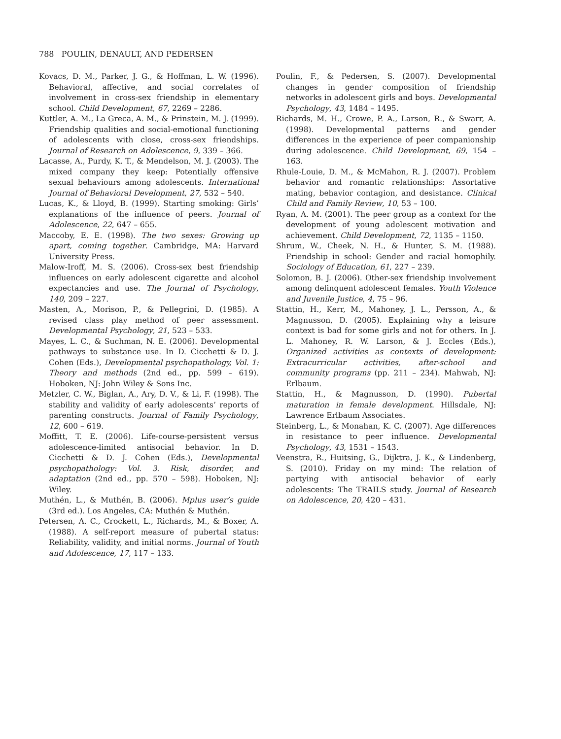788 POULIN, DENAULT, AND PEDERSEN
Kovacs, D. M., Parker, J. G., & Hoffman, L. W. (1996). Behavioral, affective, and social correlates of involvement in cross-sex friendship in elementary school. Child Development, 67, 2269 – 2286.
Kuttler, A. M., La Greca, A. M., & Prinstein, M. J. (1999). Friendship qualities and social-emotional functioning of adolescents with close, cross-sex friendships. Journal of Research on Adolescence, 9, 339 – 366.
Lacasse, A., Purdy, K. T., & Mendelson, M. J. (2003). The mixed company they keep: Potentially offensive sexual behaviours among adolescents. International Journal of Behavioral Development, 27, 532 – 540.
Lucas, K., & Lloyd, B. (1999). Starting smoking: Girls’ explanations of the influence of peers. Journal of Adolescence, 22, 647 – 655.
Maccoby, E. E. (1998). The two sexes: Growing up apart, coming together. Cambridge, MA: Harvard University Press.
Malow-Iroff, M. S. (2006). Cross-sex best friendship influences on early adolescent cigarette and alcohol expectancies and use. The Journal of Psychology, 140, 209 – 227.
Masten, A., Morison, P., & Pellegrini, D. (1985). A revised class play method of peer assessment. Developmental Psychology, 21, 523 – 533.
Mayes, L. C., & Suchman, N. E. (2006). Developmental pathways to substance use. In D. Cicchetti & D. J. Cohen (Eds.), Developmental psychopathology, Vol. 1: Theory and methods (2nd ed., pp. 599 – 619). Hoboken, NJ: John Wiley & Sons Inc.
Metzler, C. W., Biglan, A., Ary, D. V., & Li, F. (1998). The stability and validity of early adolescents’ reports of parenting constructs. Journal of Family Psychology, 12, 600 – 619.
Moffitt, T. E. (2006). Life-course-persistent versus adolescence-limited antisocial behavior. In D. Cicchetti & D. J. Cohen (Eds.), Developmental psychopathology: Vol. 3. Risk, disorder, and adaptation (2nd ed., pp. 570 – 598). Hoboken, NJ: Wiley.
Muthén, L., & Muthén, B. (2006). Mplus user’s guide (3rd ed.). Los Angeles, CA: Muthén & Muthén.
Petersen, A. C., Crockett, L., Richards, M., & Boxer, A. (1988). A self-report measure of pubertal status: Reliability, validity, and initial norms. Journal of Youth and Adolescence, 17, 117 – 133.
Poulin, F., & Pedersen, S. (2007). Developmental changes in gender composition of friendship networks in adolescent girls and boys. Developmental Psychology, 43, 1484 – 1495.
Richards, M. H., Crowe, P. A., Larson, R., & Swarr, A. (1998). Developmental patterns and gender differences in the experience of peer companionship during adolescence. Child Development, 69, 154 – 163.
Rhule-Louie, D. M., & McMahon, R. J. (2007). Problem behavior and romantic relationships: Assortative mating, behavior contagion, and desistance. Clinical Child and Family Review, 10, 53 – 100.
Ryan, A. M. (2001). The peer group as a context for the development of young adolescent motivation and achievement. Child Development, 72, 1135 – 1150.
Shrum, W., Cheek, N. H., & Hunter, S. M. (1988). Friendship in school: Gender and racial homophily. Sociology of Education, 61, 227 – 239.
Solomon, B. J. (2006). Other-sex friendship involvement among delinquent adolescent females. Youth Violence and Juvenile Justice, 4, 75 – 96.
Stattin, H., Kerr, M., Mahoney, J. L., Persson, A., & Magnusson, D. (2005). Explaining why a leisure context is bad for some girls and not for others. In J. L. Mahoney, R. W. Larson, & J. Eccles (Eds.), Organized activities as contexts of development: Extracurricular activities, after-school and community programs (pp. 211 – 234). Mahwah, NJ: Erlbaum.
Stattin, H., & Magnusson, D. (1990). Pubertal maturation in female development. Hillsdale, NJ: Lawrence Erlbaum Associates.
Steinberg, L., & Monahan, K. C. (2007). Age differences in resistance to peer influence. Developmental Psychology, 43, 1531 – 1543.
Veenstra, R., Huitsing, G., Dijktra, J. K., & Lindenberg, S. (2010). Friday on my mind: The relation of partying with antisocial behavior of early adolescents: The TRAILS study. Journal of Research on Adolescence, 20, 420 – 431.